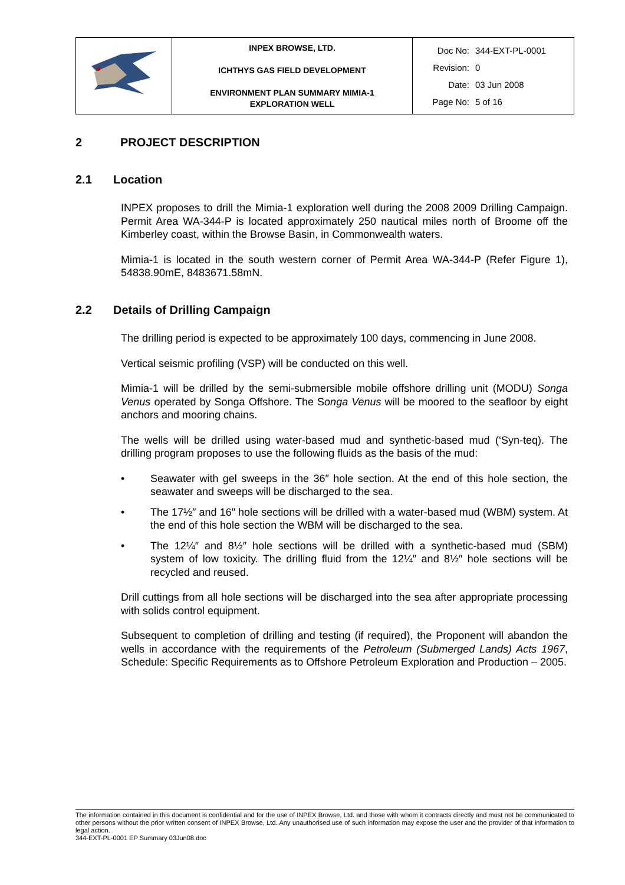| | INPEX BROWSE, LTD. ICHTHYS GAS FIELD DEVELOPMENT ENVIRONMENT PLAN SUMMARY MIMIA-1 EXPLORATION WELL | Doc No: 344-EXT-PL-0001 Revision: 0 Date: 03 Jun 2008 Page No: 5 of 16 |
2 PROJECT DESCRIPTION
2.1 Location
INPEX proposes to drill the Mimia-1 exploration well during the 2008 2009 Drilling Campaign. Permit Area WA-344-P is located approximately 250 nautical miles north of Broome off the Kimberley coast, within the Browse Basin, in Commonwealth waters.
Mimia-1 is located in the south western corner of Permit Area WA-344-P (Refer Figure 1), 54838.90mE, 8483671.58mN.
2.2 Details of Drilling Campaign
The drilling period is expected to be approximately 100 days, commencing in June 2008.
Vertical seismic profiling (VSP) will be conducted on this well.
Mimia-1 will be drilled by the semi-submersible mobile offshore drilling unit (MODU) Songa Venus operated by Songa Offshore. The Songa Venus will be moored to the seafloor by eight anchors and mooring chains.
The wells will be drilled using water-based mud and synthetic-based mud (‘Syn-teq). The drilling program proposes to use the following fluids as the basis of the mud:
• Seawater with gel sweeps in the 36″ hole section. At the end of this hole section, the seawater and sweeps will be discharged to the sea.
• The 17½″ and 16″ hole sections will be drilled with a water-based mud (WBM) system. At the end of this hole section the WBM will be discharged to the sea.
• The 12¼″ and 8½″ hole sections will be drilled with a synthetic-based mud (SBM) system of low toxicity. The drilling fluid from the 12¼″ and 8½″ hole sections will be recycled and reused.
Drill cuttings from all hole sections will be discharged into the sea after appropriate processing with solids control equipment.
Subsequent to completion of drilling and testing (if required), the Proponent will abandon the wells in accordance with the requirements of the Petroleum (Submerged Lands) Acts 1967, Schedule: Specific Requirements as to Offshore Petroleum Exploration and Production – 2005.
The information contained in this document is confidential and for the use of INPEX Browse, Ltd. and those with whom it contracts directly and must not be communicated to other persons without the prior written consent of INPEX Browse, Ltd. Any unauthorised use of such information may expose the user and the provider of that information to legal action.
344-EXT-PL-0001 EP Summary 03Jun08.doc